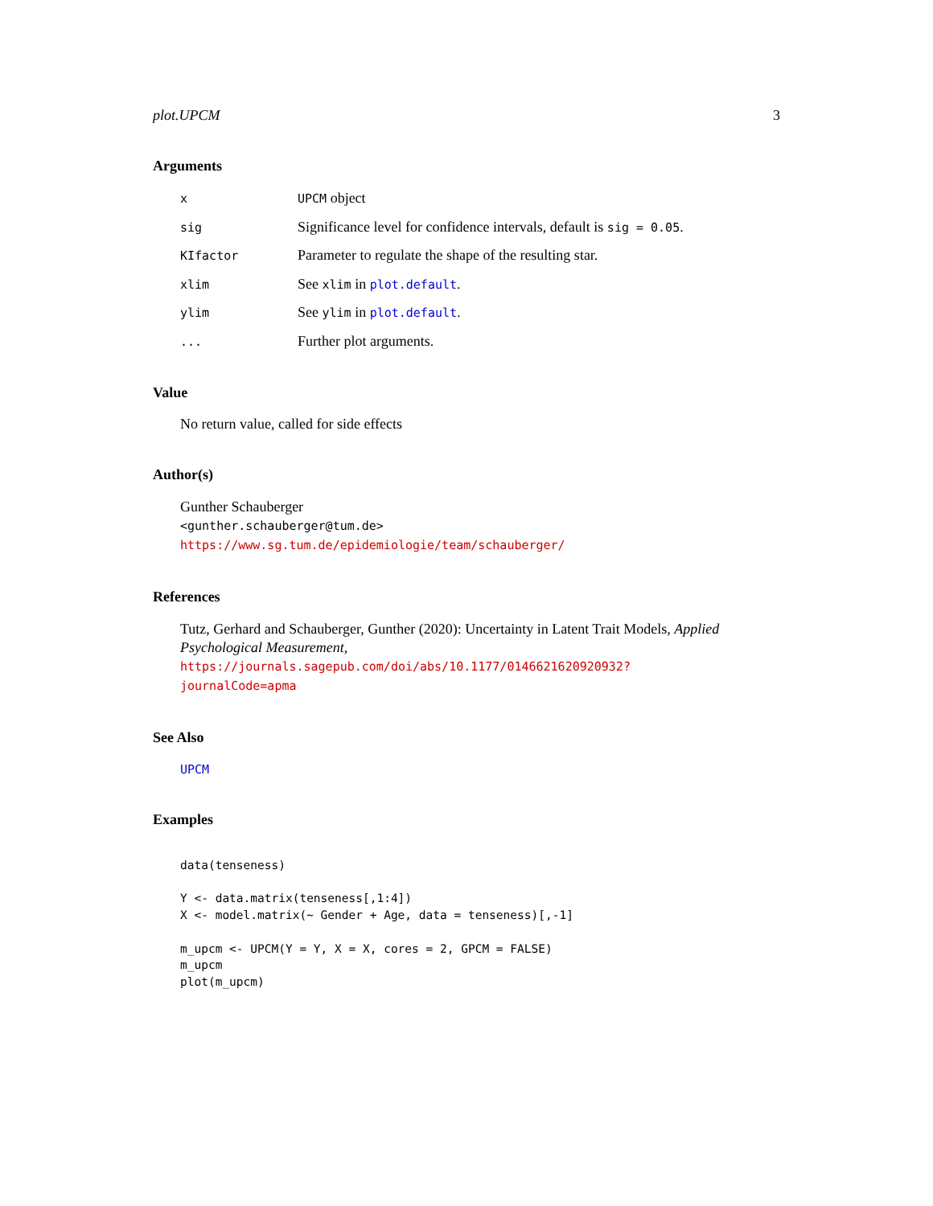plot.UPCM 3
Arguments
| x | UPCM object |
| sig | Significance level for confidence intervals, default is sig = 0.05 . |
| KIfactor | Parameter to regulate the shape of the resulting star. |
| xlim | See xlim in plot.default . |
| ylim | See ylim in plot.default . |
| ... | Further plot arguments. |
Value
No return value, called for side effects
Author(s)
Gunther Schauberger
<gunther.schauberger@tum.de>
https://www.sg.tum.de/epidemiologie/team/schauberger/
References
Tutz, Gerhard and Schauberger, Gunther (2020): Uncertainty in Latent Trait Models, Applied Psychological Measurement, https://journals.sagepub.com/doi/abs/10.1177/0146621620920932?
journalCode=apma
See Also
UPCM
Examples
data(tenseness)

Y <- data.matrix(tenseness[,1:4])
X <- model.matrix(~ Gender + Age, data = tenseness)[,-1]

m_upcm <- UPCM(Y = Y, X = X, cores = 2, GPCM = FALSE)
m_upcm
plot(m_upcm)